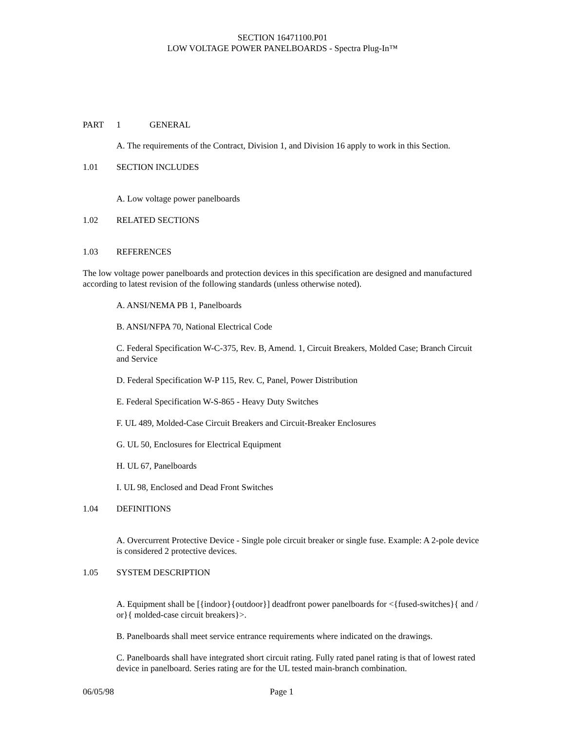SECTION 16471100.P01
LOW VOLTAGE POWER PANELBOARDS - Spectra Plug-In™
PART 1 GENERAL
A. The requirements of the Contract, Division 1, and Division 16 apply to work in this Section.
1.01 SECTION INCLUDES
A. Low voltage power panelboards
1.02 RELATED SECTIONS
1.03 REFERENCES
The low voltage power panelboards and protection devices in this specification are designed and manufactured according to latest revision of the following standards (unless otherwise noted).
A. ANSI/NEMA PB 1, Panelboards
B. ANSI/NFPA 70, National Electrical Code
C. Federal Specification W-C-375, Rev. B, Amend. 1, Circuit Breakers, Molded Case; Branch Circuit and Service
D. Federal Specification W-P 115, Rev. C, Panel, Power Distribution
E. Federal Specification W-S-865 - Heavy Duty Switches
F. UL 489, Molded-Case Circuit Breakers and Circuit-Breaker Enclosures
G. UL 50, Enclosures for Electrical Equipment
H. UL 67, Panelboards
I. UL 98, Enclosed and Dead Front Switches
1.04 DEFINITIONS
A. Overcurrent Protective Device - Single pole circuit breaker or single fuse. Example: A 2-pole device is considered 2 protective devices.
1.05 SYSTEM DESCRIPTION
A. Equipment shall be [{indoor}{outdoor}] deadfront power panelboards for <{fused-switches}{ and / or}{ molded-case circuit breakers}>.
B. Panelboards shall meet service entrance requirements where indicated on the drawings.
C. Panelboards shall have integrated short circuit rating. Fully rated panel rating is that of lowest rated device in panelboard. Series rating are for the UL tested main-branch combination.
06/05/98 Page 1